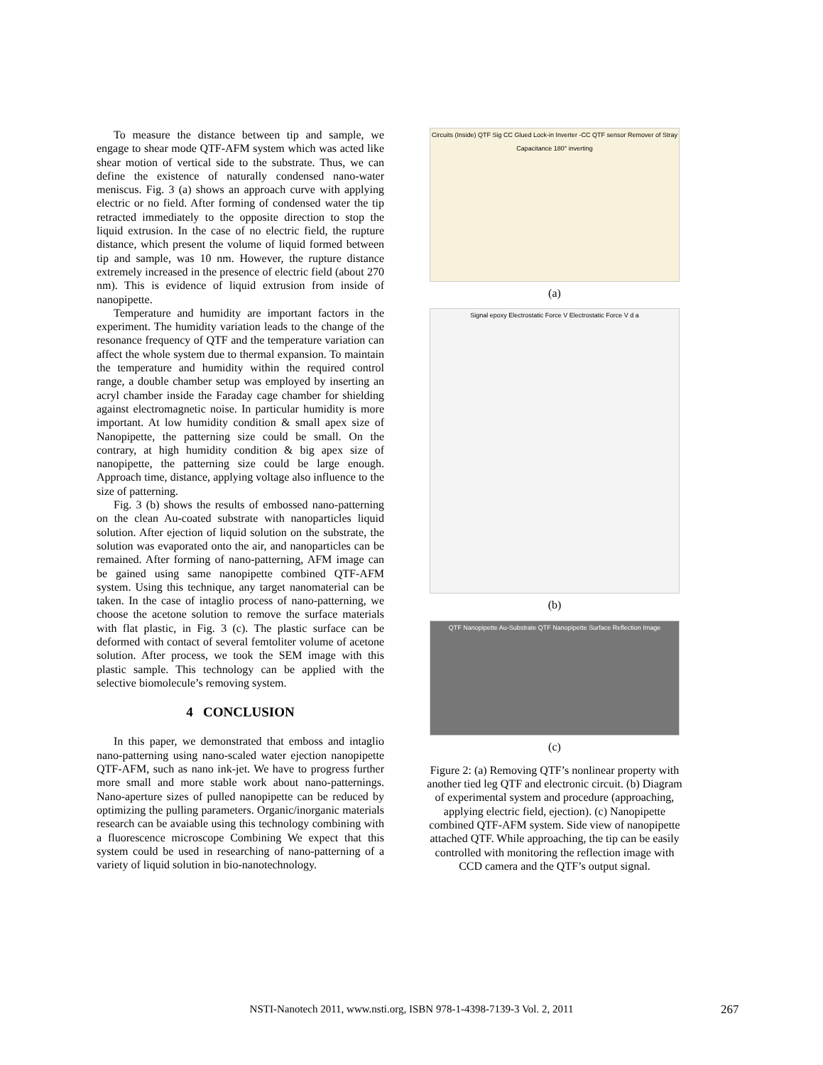To measure the distance between tip and sample, we engage to shear mode QTF-AFM system which was acted like shear motion of vertical side to the substrate. Thus, we can define the existence of naturally condensed nano-water meniscus. Fig. 3 (a) shows an approach curve with applying electric or no field. After forming of condensed water the tip retracted immediately to the opposite direction to stop the liquid extrusion. In the case of no electric field, the rupture distance, which present the volume of liquid formed between tip and sample, was 10 nm. However, the rupture distance extremely increased in the presence of electric field (about 270 nm). This is evidence of liquid extrusion from inside of nanopipette.
Temperature and humidity are important factors in the experiment. The humidity variation leads to the change of the resonance frequency of QTF and the temperature variation can affect the whole system due to thermal expansion. To maintain the temperature and humidity within the required control range, a double chamber setup was employed by inserting an acryl chamber inside the Faraday cage chamber for shielding against electromagnetic noise. In particular humidity is more important. At low humidity condition & small apex size of Nanopipette, the patterning size could be small. On the contrary, at high humidity condition & big apex size of nanopipette, the patterning size could be large enough. Approach time, distance, applying voltage also influence to the size of patterning.
Fig. 3 (b) shows the results of embossed nano-patterning on the clean Au-coated substrate with nanoparticles liquid solution. After ejection of liquid solution on the substrate, the solution was evaporated onto the air, and nanoparticles can be remained. After forming of nano-patterning, AFM image can be gained using same nanopipette combined QTF-AFM system. Using this technique, any target nanomaterial can be taken. In the case of intaglio process of nano-patterning, we choose the acetone solution to remove the surface materials with flat plastic, in Fig. 3 (c). The plastic surface can be deformed with contact of several femtoliter volume of acetone solution. After process, we took the SEM image with this plastic sample. This technology can be applied with the selective biomolecule’s removing system.
4 CONCLUSION
In this paper, we demonstrated that emboss and intaglio nano-patterning using nano-scaled water ejection nanopipette QTF-AFM, such as nano ink-jet. We have to progress further more small and more stable work about nano-patternings. Nano-aperture sizes of pulled nanopipette can be reduced by optimizing the pulling parameters. Organic/inorganic materials research can be avaiable using this technology combining with a fluorescence microscope Combining We expect that this system could be used in researching of nano-patterning of a variety of liquid solution in bio-nanotechnology.
Circuits (Inside) QTF Sig CC Glued Lock-in Inverter -CC QTF sensor Remover of Stray Capacitance 180° inverting
(a)
Signal epoxy Electrostatic Force V Electrostatic Force V d a
(b)
QTF Nanopipette Au-Substrate QTF Nanopipette Surface Reflection Image
(c)
Figure 2: (a) Removing QTF’s nonlinear property with another tied leg QTF and electronic circuit. (b) Diagram of experimental system and procedure (approaching, applying electric field, ejection). (c) Nanopipette combined QTF-AFM system. Side view of nanopipette attached QTF. While approaching, the tip can be easily controlled with monitoring the reflection image with CCD camera and the QTF’s output signal.
NSTI-Nanotech 2011, www.nsti.org, ISBN 978-1-4398-7139-3 Vol. 2, 2011 267